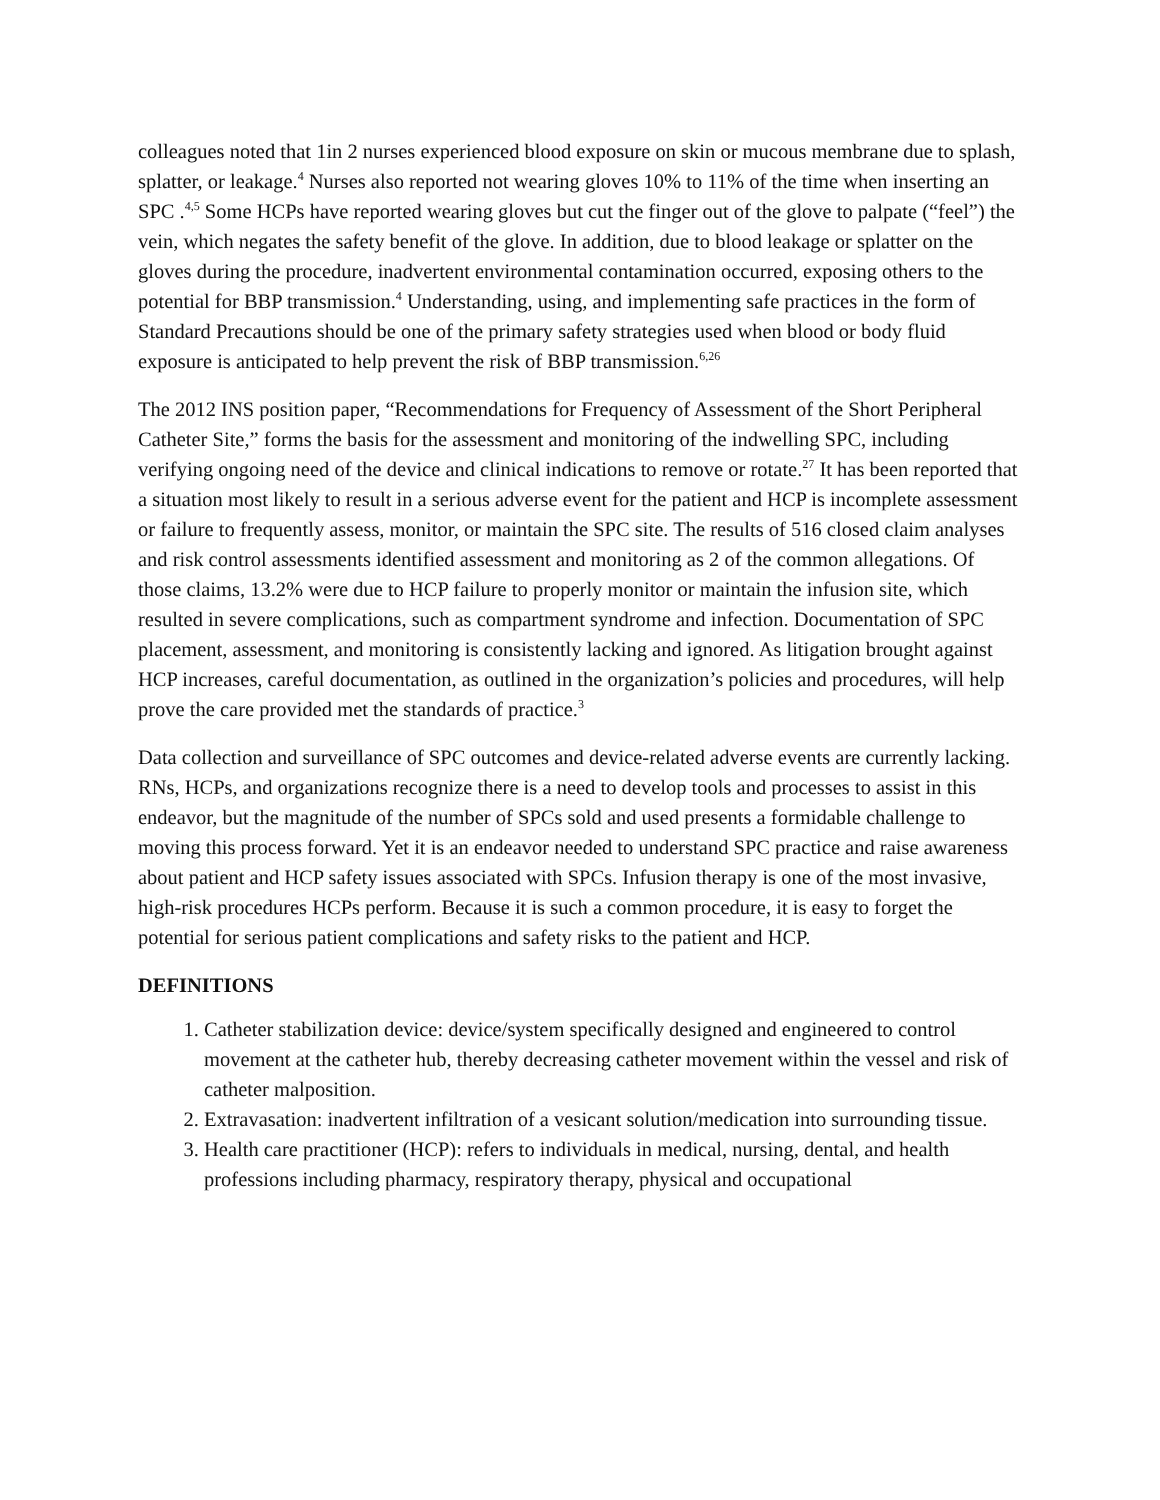colleagues noted that 1in 2 nurses experienced blood exposure on skin or mucous membrane due to splash, splatter, or leakage.<sup>4</sup> Nurses also reported not wearing gloves 10% to 11% of the time when inserting an SPC .<sup>4,5</sup> Some HCPs have reported wearing gloves but cut the finger out of the glove to palpate (“feel”) the vein, which negates the safety benefit of the glove. In addition, due to blood leakage or splatter on the gloves during the procedure, inadvertent environmental contamination occurred, exposing others to the potential for BBP transmission.<sup>4</sup> Understanding, using, and implementing safe practices in the form of Standard Precautions should be one of the primary safety strategies used when blood or body fluid exposure is anticipated to help prevent the risk of BBP transmission.<sup>6,26</sup>
The 2012 INS position paper, “Recommendations for Frequency of Assessment of the Short Peripheral Catheter Site,” forms the basis for the assessment and monitoring of the indwelling SPC, including verifying ongoing need of the device and clinical indications to remove or rotate.<sup>27</sup> It has been reported that a situation most likely to result in a serious adverse event for the patient and HCP is incomplete assessment or failure to frequently assess, monitor, or maintain the SPC site. The results of 516 closed claim analyses and risk control assessments identified assessment and monitoring as 2 of the common allegations. Of those claims, 13.2% were due to HCP failure to properly monitor or maintain the infusion site, which resulted in severe complications, such as compartment syndrome and infection. Documentation of SPC placement, assessment, and monitoring is consistently lacking and ignored. As litigation brought against HCP increases, careful documentation, as outlined in the organization’s policies and procedures, will help prove the care provided met the standards of practice.<sup>3</sup>
Data collection and surveillance of SPC outcomes and device-related adverse events are currently lacking. RNs, HCPs, and organizations recognize there is a need to develop tools and processes to assist in this endeavor, but the magnitude of the number of SPCs sold and used presents a formidable challenge to moving this process forward. Yet it is an endeavor needed to understand SPC practice and raise awareness about patient and HCP safety issues associated with SPCs. Infusion therapy is one of the most invasive, high-risk procedures HCPs perform. Because it is such a common procedure, it is easy to forget the potential for serious patient complications and safety risks to the patient and HCP.
DEFINITIONS
1. Catheter stabilization device: device/system specifically designed and engineered to control movement at the catheter hub, thereby decreasing catheter movement within the vessel and risk of catheter malposition.
2. Extravasation: inadvertent infiltration of a vesicant solution/medication into surrounding tissue.
3. Health care practitioner (HCP): refers to individuals in medical, nursing, dental, and health professions including pharmacy, respiratory therapy, physical and occupational